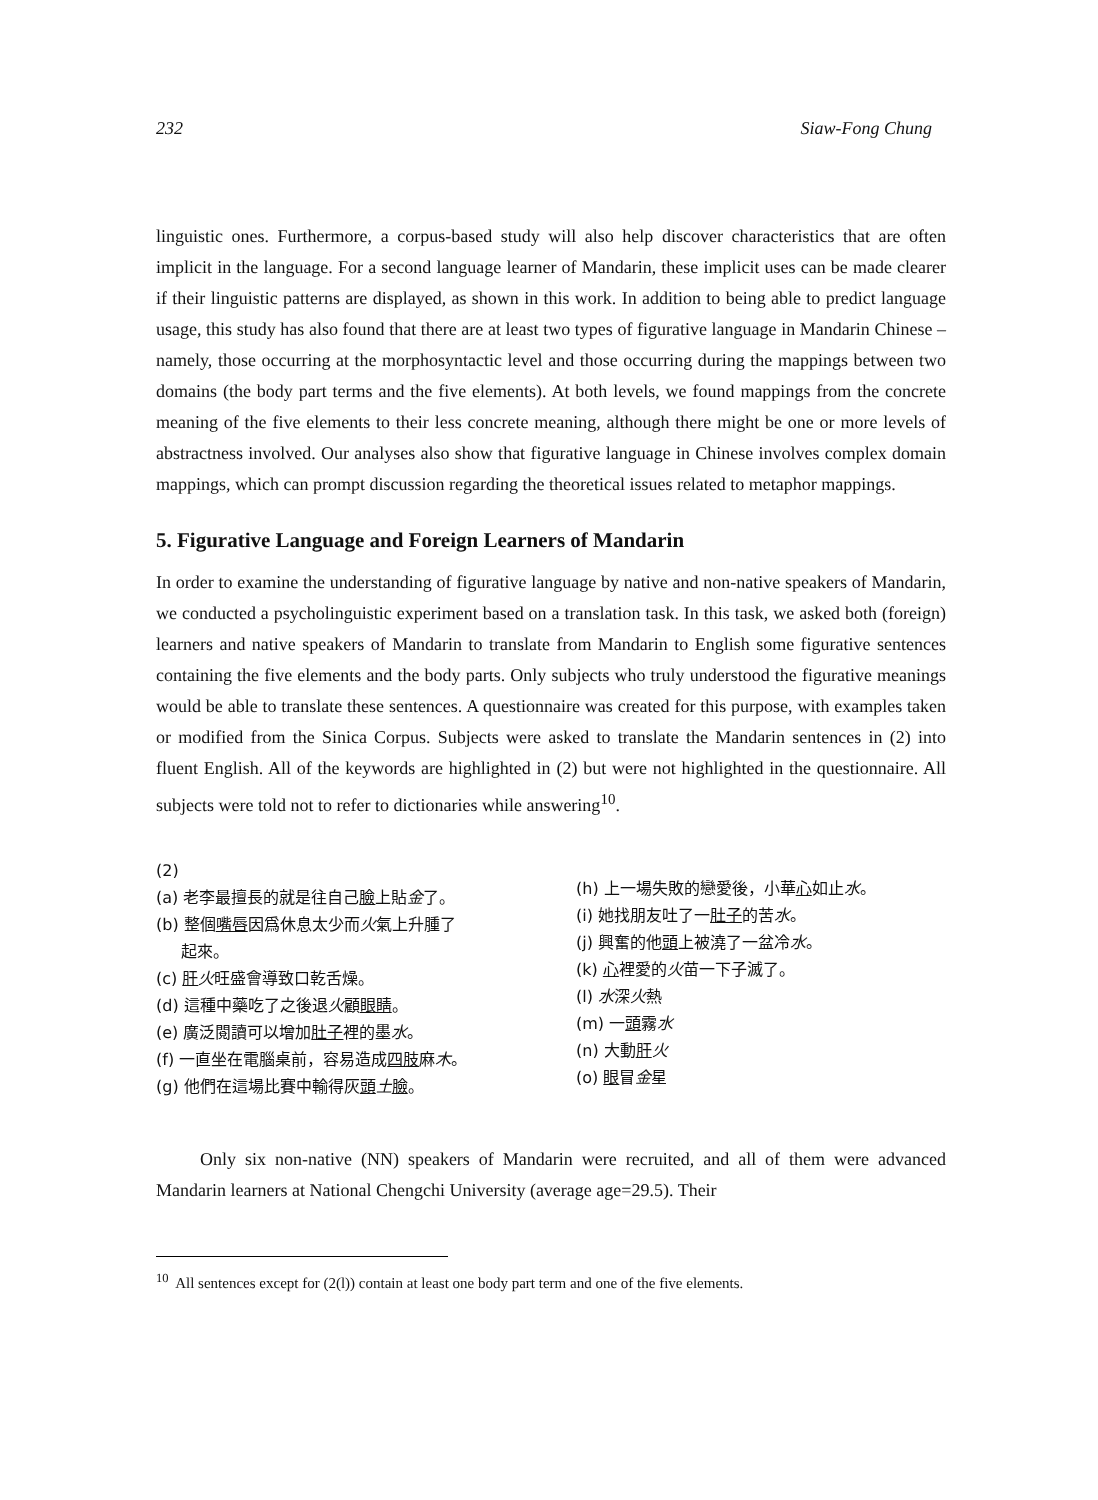232 Siaw-Fong Chung
linguistic ones. Furthermore, a corpus-based study will also help discover characteristics that are often implicit in the language. For a second language learner of Mandarin, these implicit uses can be made clearer if their linguistic patterns are displayed, as shown in this work. In addition to being able to predict language usage, this study has also found that there are at least two types of figurative language in Mandarin Chinese – namely, those occurring at the morphosyntactic level and those occurring during the mappings between two domains (the body part terms and the five elements). At both levels, we found mappings from the concrete meaning of the five elements to their less concrete meaning, although there might be one or more levels of abstractness involved. Our analyses also show that figurative language in Chinese involves complex domain mappings, which can prompt discussion regarding the theoretical issues related to metaphor mappings.
5. Figurative Language and Foreign Learners of Mandarin
In order to examine the understanding of figurative language by native and non-native speakers of Mandarin, we conducted a psycholinguistic experiment based on a translation task. In this task, we asked both (foreign) learners and native speakers of Mandarin to translate from Mandarin to English some figurative sentences containing the five elements and the body parts. Only subjects who truly understood the figurative meanings would be able to translate these sentences. A questionnaire was created for this purpose, with examples taken or modified from the Sinica Corpus. Subjects were asked to translate the Mandarin sentences in (2) into fluent English. All of the keywords are highlighted in (2) but were not highlighted in the questionnaire. All subjects were told not to refer to dictionaries while answering<sup>10</sup>.
(2)
(a) 老李最擅長的就是往自己臉上貼金了。
(b) 整個嘴唇因爲休息太少而火氣上升腫了
起來。
(c) 肝火旺盛會導致口乾舌燥。
(d) 這種中藥吃了之後退火顧眼睛。
(e) 廣泛閱讀可以增加肚子裡的墨水。
(f) 一直坐在電腦桌前，容易造成四肢麻木。
(g) 他們在這場比賽中輸得灰頭土臉。
(h) 上一場失敗的戀愛後，小華心如止水。
(i) 她找朋友吐了一肚子的苦水。
(j) 興奮的他頭上被澆了一盆冷水。
(k) 心裡愛的火苗一下子滅了。
(l) 水深火熱
(m) 一頭霧水
(n) 大動肝火
(o) 眼冒金星
Only six non-native (NN) speakers of Mandarin were recruited, and all of them were advanced Mandarin learners at National Chengchi University (average age=29.5). Their
<sup>10</sup> All sentences except for (2(l)) contain at least one body part term and one of the five elements.